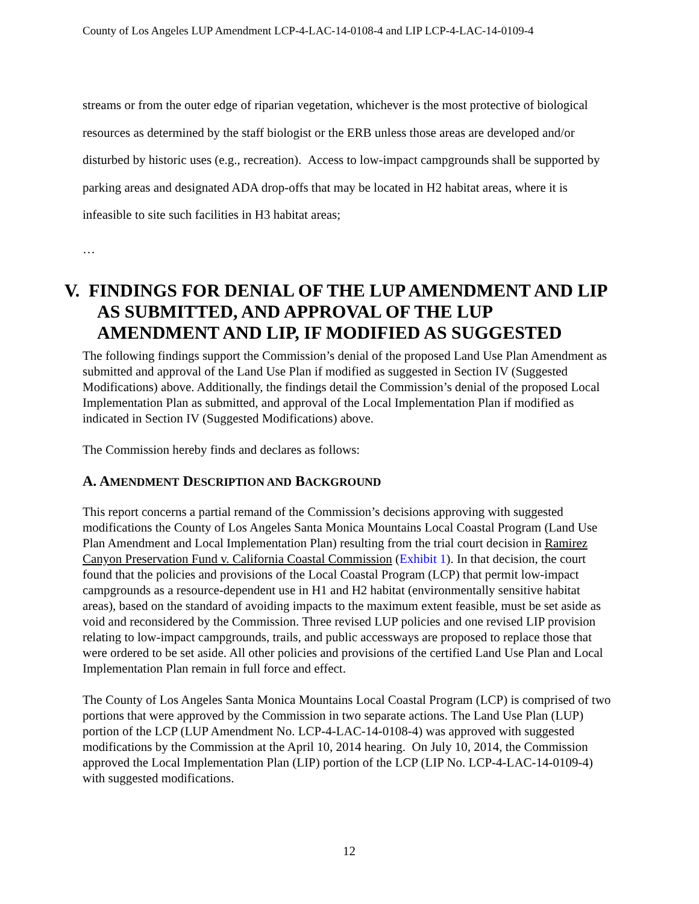County of Los Angeles LUP Amendment LCP-4-LAC-14-0108-4 and LIP LCP-4-LAC-14-0109-4
streams or from the outer edge of riparian vegetation, whichever is the most protective of biological resources as determined by the staff biologist or the ERB unless those areas are developed and/or disturbed by historic uses (e.g., recreation). Access to low-impact campgrounds shall be supported by parking areas and designated ADA drop-offs that may be located in H2 habitat areas, where it is infeasible to site such facilities in H3 habitat areas;
…
V. FINDINGS FOR DENIAL OF THE LUP AMENDMENT AND LIP AS SUBMITTED, AND APPROVAL OF THE LUP AMENDMENT AND LIP, IF MODIFIED AS SUGGESTED
The following findings support the Commission’s denial of the proposed Land Use Plan Amendment as submitted and approval of the Land Use Plan if modified as suggested in Section IV (Suggested Modifications) above. Additionally, the findings detail the Commission’s denial of the proposed Local Implementation Plan as submitted, and approval of the Local Implementation Plan if modified as indicated in Section IV (Suggested Modifications) above.
The Commission hereby finds and declares as follows:
A. AMENDMENT DESCRIPTION AND BACKGROUND
This report concerns a partial remand of the Commission’s decisions approving with suggested modifications the County of Los Angeles Santa Monica Mountains Local Coastal Program (Land Use Plan Amendment and Local Implementation Plan) resulting from the trial court decision in Ramirez Canyon Preservation Fund v. California Coastal Commission (Exhibit 1). In that decision, the court found that the policies and provisions of the Local Coastal Program (LCP) that permit low-impact campgrounds as a resource-dependent use in H1 and H2 habitat (environmentally sensitive habitat areas), based on the standard of avoiding impacts to the maximum extent feasible, must be set aside as void and reconsidered by the Commission. Three revised LUP policies and one revised LIP provision relating to low-impact campgrounds, trails, and public accessways are proposed to replace those that were ordered to be set aside. All other policies and provisions of the certified Land Use Plan and Local Implementation Plan remain in full force and effect.
The County of Los Angeles Santa Monica Mountains Local Coastal Program (LCP) is comprised of two portions that were approved by the Commission in two separate actions. The Land Use Plan (LUP) portion of the LCP (LUP Amendment No. LCP-4-LAC-14-0108-4) was approved with suggested modifications by the Commission at the April 10, 2014 hearing. On July 10, 2014, the Commission approved the Local Implementation Plan (LIP) portion of the LCP (LIP No. LCP-4-LAC-14-0109-4) with suggested modifications.
12